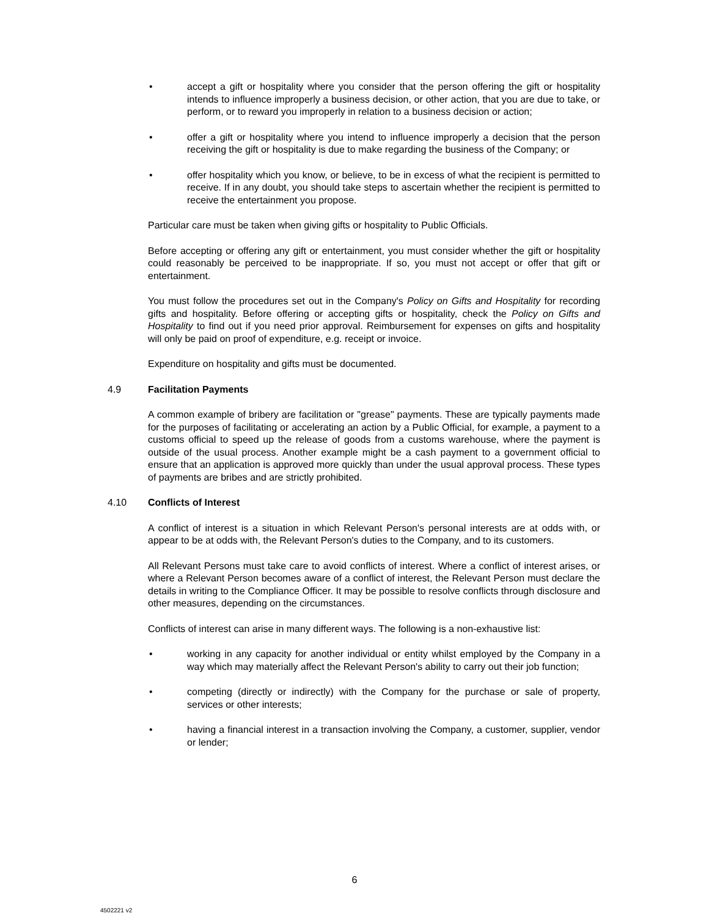• accept a gift or hospitality where you consider that the person offering the gift or hospitality intends to influence improperly a business decision, or other action, that you are due to take, or perform, or to reward you improperly in relation to a business decision or action;
• offer a gift or hospitality where you intend to influence improperly a decision that the person receiving the gift or hospitality is due to make regarding the business of the Company; or
• offer hospitality which you know, or believe, to be in excess of what the recipient is permitted to receive. If in any doubt, you should take steps to ascertain whether the recipient is permitted to receive the entertainment you propose.
Particular care must be taken when giving gifts or hospitality to Public Officials.
Before accepting or offering any gift or entertainment, you must consider whether the gift or hospitality could reasonably be perceived to be inappropriate. If so, you must not accept or offer that gift or entertainment.
You must follow the procedures set out in the Company's Policy on Gifts and Hospitality for recording gifts and hospitality. Before offering or accepting gifts or hospitality, check the Policy on Gifts and Hospitality to find out if you need prior approval. Reimbursement for expenses on gifts and hospitality will only be paid on proof of expenditure, e.g. receipt or invoice.
Expenditure on hospitality and gifts must be documented.
4.9 Facilitation Payments
A common example of bribery are facilitation or "grease" payments. These are typically payments made for the purposes of facilitating or accelerating an action by a Public Official, for example, a payment to a customs official to speed up the release of goods from a customs warehouse, where the payment is outside of the usual process. Another example might be a cash payment to a government official to ensure that an application is approved more quickly than under the usual approval process. These types of payments are bribes and are strictly prohibited.
4.10 Conflicts of Interest
A conflict of interest is a situation in which Relevant Person's personal interests are at odds with, or appear to be at odds with, the Relevant Person's duties to the Company, and to its customers.
All Relevant Persons must take care to avoid conflicts of interest. Where a conflict of interest arises, or where a Relevant Person becomes aware of a conflict of interest, the Relevant Person must declare the details in writing to the Compliance Officer. It may be possible to resolve conflicts through disclosure and other measures, depending on the circumstances.
Conflicts of interest can arise in many different ways. The following is a non-exhaustive list:
• working in any capacity for another individual or entity whilst employed by the Company in a way which may materially affect the Relevant Person's ability to carry out their job function;
• competing (directly or indirectly) with the Company for the purchase or sale of property, services or other interests;
• having a financial interest in a transaction involving the Company, a customer, supplier, vendor or lender;
6
4502221 v2